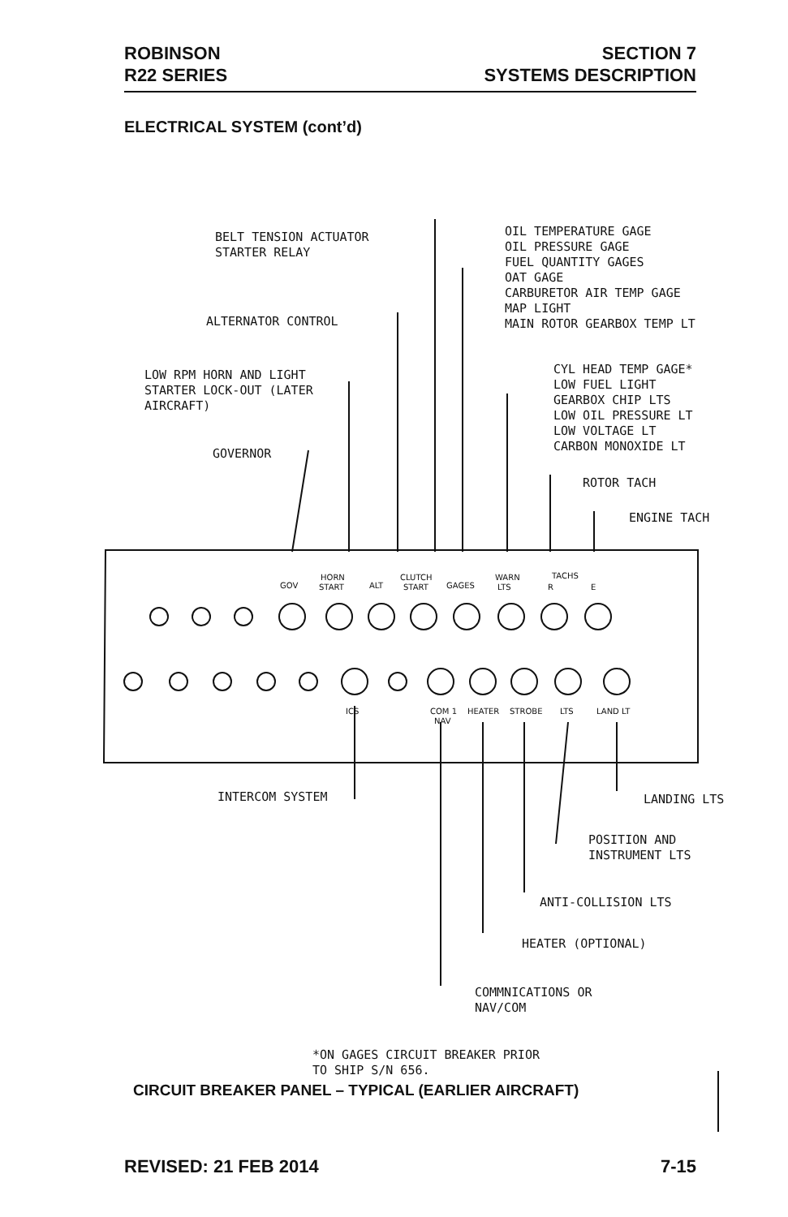ROBINSON
R22 SERIES
SECTION 7
SYSTEMS DESCRIPTION
ELECTRICAL SYSTEM (cont’d)
BELT TENSION ACTUATOR
STARTER RELAY
ALTERNATOR CONTROL
LOW RPM HORN AND LIGHT
STARTER LOCK-OUT (LATER
AIRCRAFT)
GOVERNOR
OIL TEMPERATURE GAGE
OIL PRESSURE GAGE
FUEL QUANTITY GAGES
OAT GAGE
CARBURETOR AIR TEMP GAGE
MAP LIGHT
MAIN ROTOR GEARBOX TEMP LT
CYL HEAD TEMP GAGE*
LOW FUEL LIGHT
GEARBOX CHIP LTS
LOW OIL PRESSURE LT
LOW VOLTAGE LT
CARBON MONOXIDE LT
ROTOR TACH
ENGINE TACH
GOV
HORN
START
ALT
CLUTCH
START
GAGES
WARN
LTS
TACHS
R
E
ICS
COM 1
NAV
HEATER
STROBE
LTS
LAND LT
INTERCOM SYSTEM
LANDING LTS
POSITION AND
INSTRUMENT LTS
ANTI-COLLISION LTS
HEATER (OPTIONAL)
COMMNICATIONS OR
NAV/COM
*ON GAGES CIRCUIT BREAKER PRIOR
TO SHIP S/N 656.
CIRCUIT BREAKER PANEL – TYPICAL (EARLIER AIRCRAFT)
REVISED: 21 FEB 2014 7-15